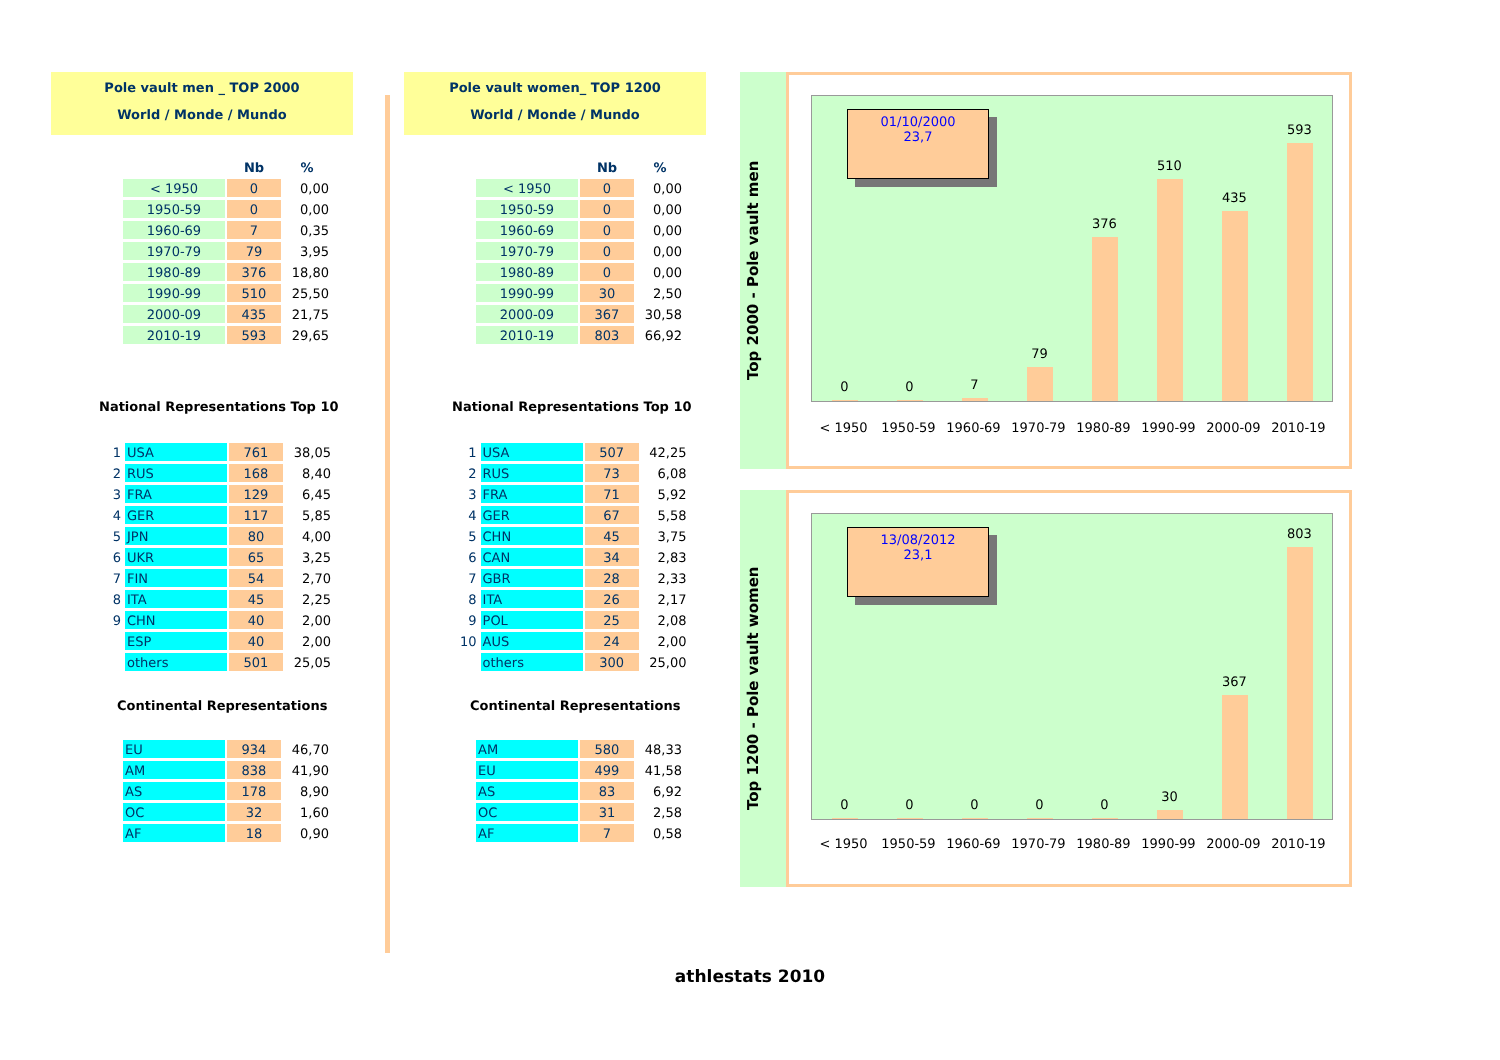Pole vault men _ TOP 2000
World / Monde / Mundo
| | Nb | % |
| --- | --- | --- |
| < 1950 | 0 | 0,00 |
| 1950-59 | 0 | 0,00 |
| 1960-69 | 7 | 0,35 |
| 1970-79 | 79 | 3,95 |
| 1980-89 | 376 | 18,80 |
| 1990-99 | 510 | 25,50 |
| 2000-09 | 435 | 21,75 |
| 2010-19 | 593 | 29,65 |
National Representations Top 10
| 1 | USA | 761 | 38,05 |
| 2 | RUS | 168 | 8,40 |
| 3 | FRA | 129 | 6,45 |
| 4 | GER | 117 | 5,85 |
| 5 | JPN | 80 | 4,00 |
| 6 | UKR | 65 | 3,25 |
| 7 | FIN | 54 | 2,70 |
| 8 | ITA | 45 | 2,25 |
| 9 | CHN | 40 | 2,00 |
| | ESP | 40 | 2,00 |
| | others | 501 | 25,05 |
Continental Representations
| EU | 934 | 46,70 |
| AM | 838 | 41,90 |
| AS | 178 | 8,90 |
| OC | 32 | 1,60 |
| AF | 18 | 0,90 |
Pole vault women_ TOP 1200
World / Monde / Mundo
| | Nb | % |
| --- | --- | --- |
| < 1950 | 0 | 0,00 |
| 1950-59 | 0 | 0,00 |
| 1960-69 | 0 | 0,00 |
| 1970-79 | 0 | 0,00 |
| 1980-89 | 0 | 0,00 |
| 1990-99 | 30 | 2,50 |
| 2000-09 | 367 | 30,58 |
| 2010-19 | 803 | 66,92 |
National Representations Top 10
| 1 | USA | 507 | 42,25 |
| 2 | RUS | 73 | 6,08 |
| 3 | FRA | 71 | 5,92 |
| 4 | GER | 67 | 5,58 |
| 5 | CHN | 45 | 3,75 |
| 6 | CAN | 34 | 2,83 |
| 7 | GBR | 28 | 2,33 |
| 8 | ITA | 26 | 2,17 |
| 9 | POL | 25 | 2,08 |
| 10 | AUS | 24 | 2,00 |
| | others | 300 | 25,00 |
Continental Representations
| AM | 580 | 48,33 |
| EU | 499 | 41,58 |
| AS | 83 | 6,92 |
| OC | 31 | 2,58 |
| AF | 7 | 0,58 |
Top 2000 - Pole vault men
0
0
7
79
376
510
435
593
01/10/2000
23,7
< 1950 1950-59 1960-69 1970-79 1980-89 1990-99 2000-09 2010-19
Top 1200 - Pole vault women
0
0
0
0
0
30
367
803
13/08/2012
23,1
< 1950 1950-59 1960-69 1970-79 1980-89 1990-99 2000-09 2010-19
athlestats 2010